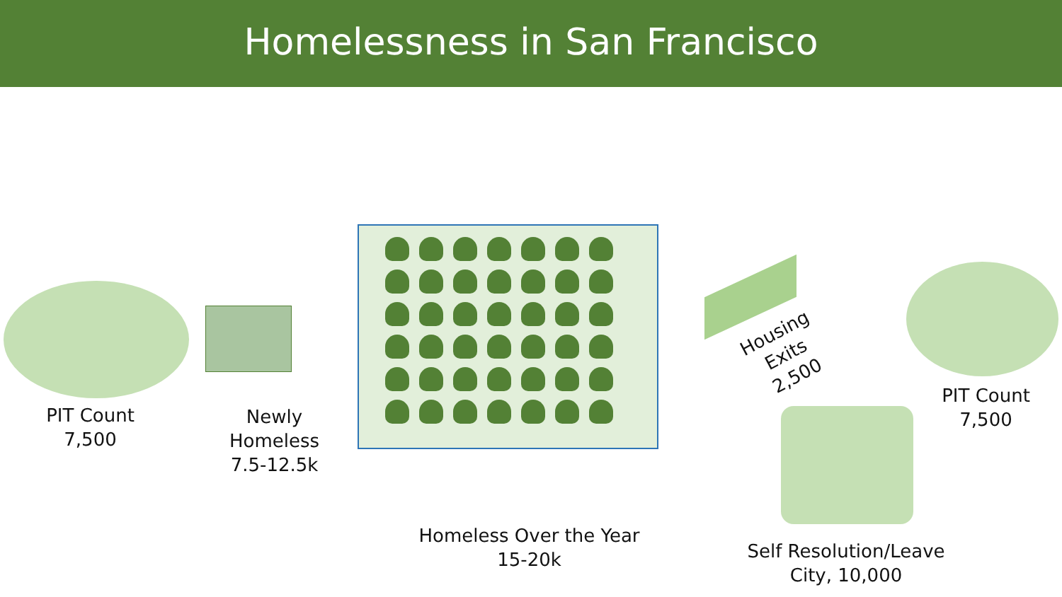Homelessness in San Francisco
PIT Count
7,500
Newly
Homeless
7.5-12.5k
Homeless Over the Year
15-20k
Housing
Exits
2,500
PIT Count
7,500
Self Resolution/Leave
City, 10,000